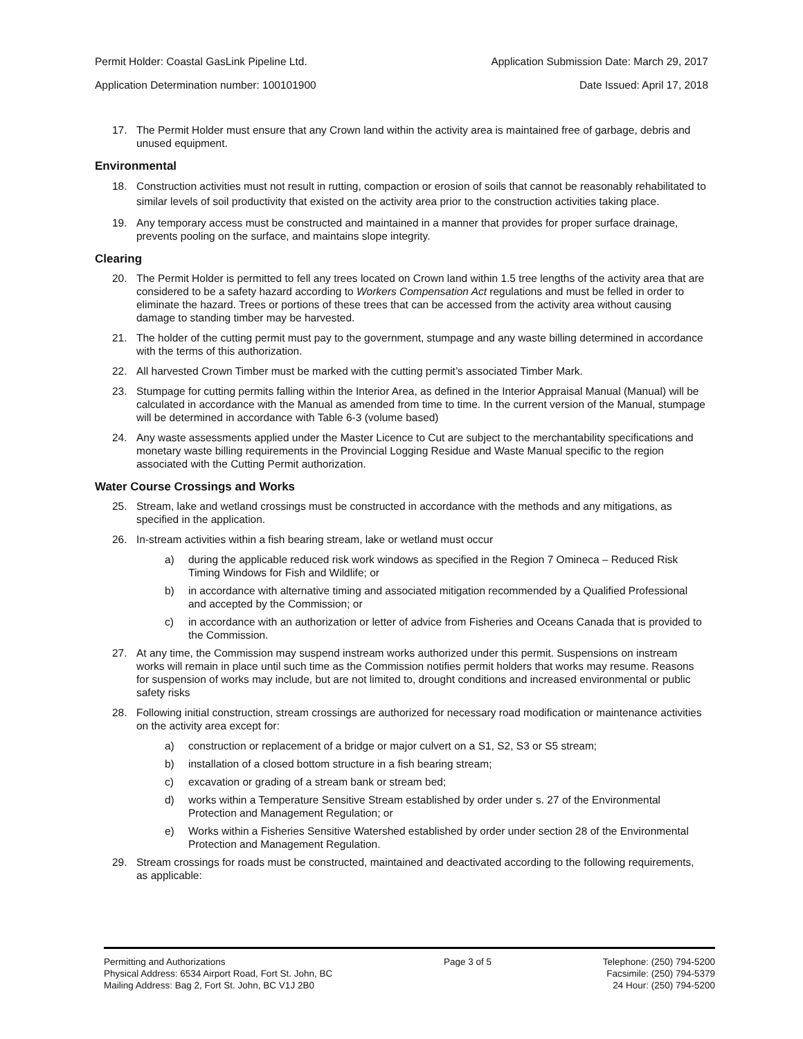Permit Holder: Coastal GasLink Pipeline Ltd. Application Submission Date: March 29, 2017
Application Determination number: 100101900 Date Issued: April 17, 2018
17. The Permit Holder must ensure that any Crown land within the activity area is maintained free of garbage, debris and unused equipment.
Environmental
18. Construction activities must not result in rutting, compaction or erosion of soils that cannot be reasonably rehabilitated to similar levels of soil productivity that existed on the activity area prior to the construction activities taking place.
19. Any temporary access must be constructed and maintained in a manner that provides for proper surface drainage, prevents pooling on the surface, and maintains slope integrity.
Clearing
20. The Permit Holder is permitted to fell any trees located on Crown land within 1.5 tree lengths of the activity area that are considered to be a safety hazard according to Workers Compensation Act regulations and must be felled in order to eliminate the hazard. Trees or portions of these trees that can be accessed from the activity area without causing damage to standing timber may be harvested.
21. The holder of the cutting permit must pay to the government, stumpage and any waste billing determined in accordance with the terms of this authorization.
22. All harvested Crown Timber must be marked with the cutting permit’s associated Timber Mark.
23. Stumpage for cutting permits falling within the Interior Area, as defined in the Interior Appraisal Manual (Manual) will be calculated in accordance with the Manual as amended from time to time. In the current version of the Manual, stumpage will be determined in accordance with Table 6-3 (volume based)
24. Any waste assessments applied under the Master Licence to Cut are subject to the merchantability specifications and monetary waste billing requirements in the Provincial Logging Residue and Waste Manual specific to the region associated with the Cutting Permit authorization.
Water Course Crossings and Works
25. Stream, lake and wetland crossings must be constructed in accordance with the methods and any mitigations, as specified in the application.
26. In-stream activities within a fish bearing stream, lake or wetland must occur
a) during the applicable reduced risk work windows as specified in the Region 7 Omineca – Reduced Risk Timing Windows for Fish and Wildlife; or
b) in accordance with alternative timing and associated mitigation recommended by a Qualified Professional and accepted by the Commission; or
c) in accordance with an authorization or letter of advice from Fisheries and Oceans Canada that is provided to the Commission.
27. At any time, the Commission may suspend instream works authorized under this permit. Suspensions on instream works will remain in place until such time as the Commission notifies permit holders that works may resume. Reasons for suspension of works may include, but are not limited to, drought conditions and increased environmental or public safety risks
28. Following initial construction, stream crossings are authorized for necessary road modification or maintenance activities on the activity area except for:
a) construction or replacement of a bridge or major culvert on a S1, S2, S3 or S5 stream;
b) installation of a closed bottom structure in a fish bearing stream;
c) excavation or grading of a stream bank or stream bed;
d) works within a Temperature Sensitive Stream established by order under s. 27 of the Environmental Protection and Management Regulation; or
e) Works within a Fisheries Sensitive Watershed established by order under section 28 of the Environmental Protection and Management Regulation.
29. Stream crossings for roads must be constructed, maintained and deactivated according to the following requirements, as applicable:
Permitting and Authorizations
Physical Address: 6534 Airport Road, Fort St. John, BC
Mailing Address: Bag 2, Fort St. John, BC V1J 2B0
Page 3 of 5 Telephone: (250) 794-5200
Facsimile: (250) 794-5379
24 Hour: (250) 794-5200